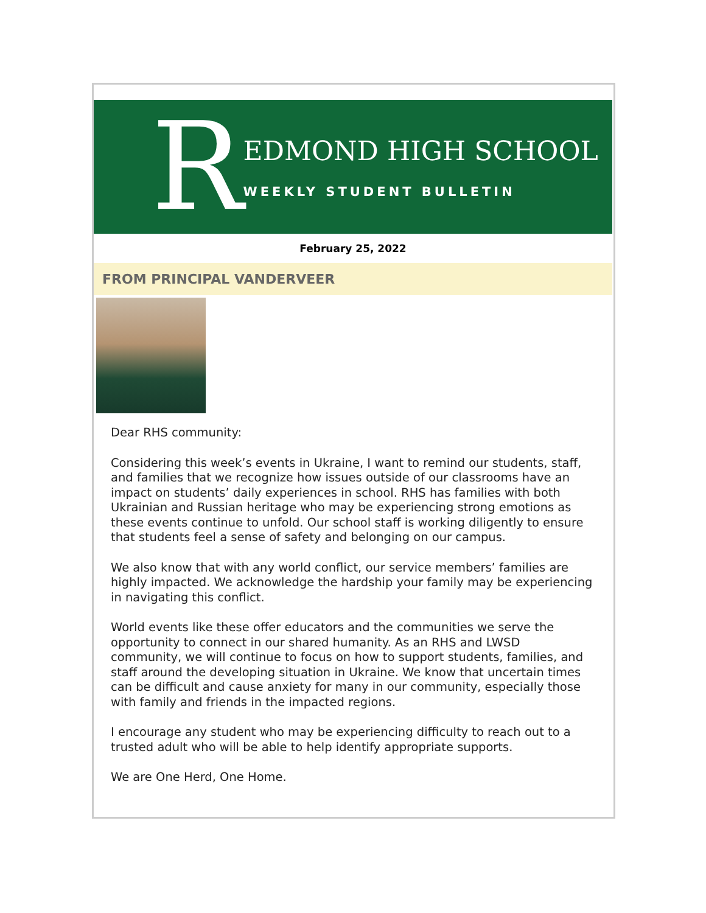R
EDMOND HIGH SCHOOL
WEEKLY STUDENT BULLETIN
February 25, 2022
FROM PRINCIPAL VANDERVEER
Dear RHS community:
Considering this week’s events in Ukraine, I want to remind our students, staff, and families that we recognize how issues outside of our classrooms have an impact on students’ daily experiences in school. RHS has families with both Ukrainian and Russian heritage who may be experiencing strong emotions as these events continue to unfold. Our school staff is working diligently to ensure that students feel a sense of safety and belonging on our campus.
We also know that with any world conflict, our service members’ families are highly impacted. We acknowledge the hardship your family may be experiencing in navigating this conflict.
World events like these offer educators and the communities we serve the opportunity to connect in our shared humanity. As an RHS and LWSD community, we will continue to focus on how to support students, families, and staff around the developing situation in Ukraine. We know that uncertain times can be difficult and cause anxiety for many in our community, especially those with family and friends in the impacted regions.
I encourage any student who may be experiencing difficulty to reach out to a trusted adult who will be able to help identify appropriate supports.
We are One Herd, One Home.